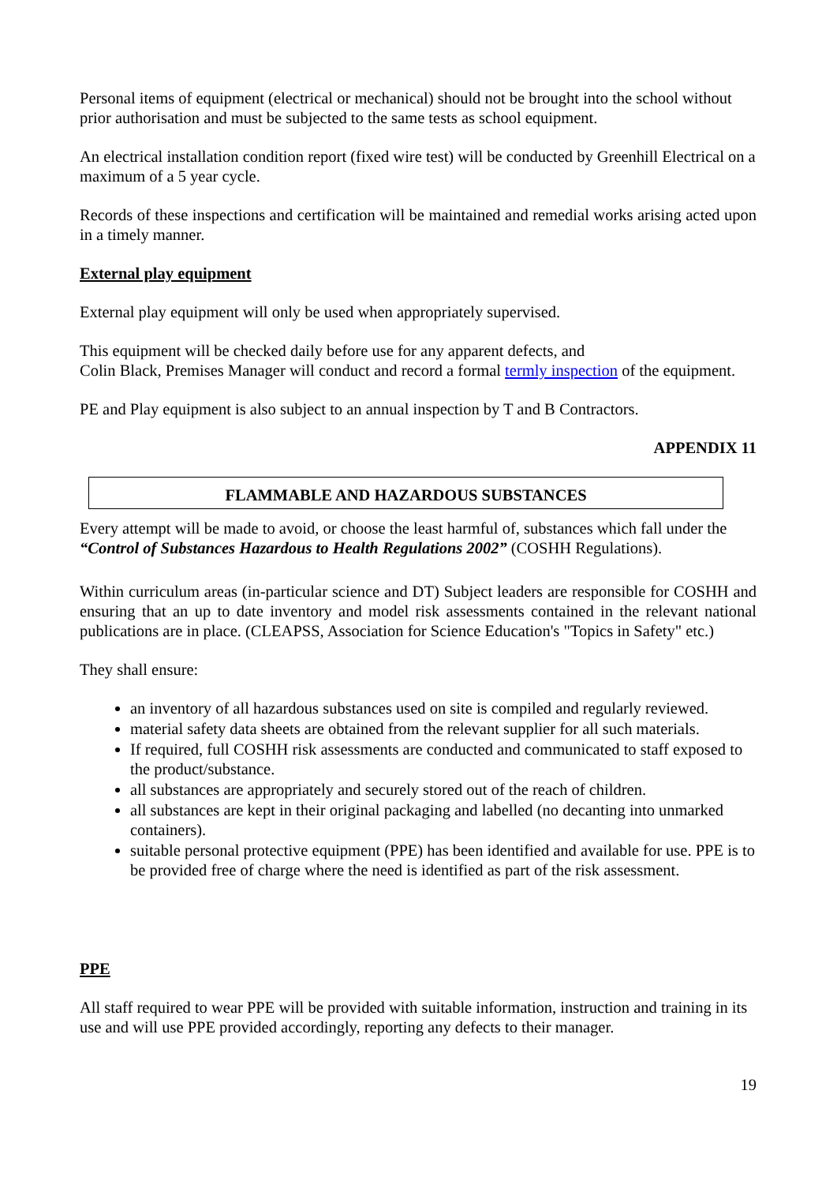Personal items of equipment (electrical or mechanical) should not be brought into the school without prior authorisation and must be subjected to the same tests as school equipment.
An electrical installation condition report (fixed wire test) will be conducted by Greenhill Electrical on a maximum of a 5 year cycle.
Records of these inspections and certification will be maintained and remedial works arising acted upon in a timely manner.
External play equipment
External play equipment will only be used when appropriately supervised.
This equipment will be checked daily before use for any apparent defects, and
Colin Black, Premises Manager will conduct and record a formal termly inspection of the equipment.
PE and Play equipment is also subject to an annual inspection by T and B Contractors.
APPENDIX 11
FLAMMABLE AND HAZARDOUS SUBSTANCES
Every attempt will be made to avoid, or choose the least harmful of, substances which fall under the “Control of Substances Hazardous to Health Regulations 2002” (COSHH Regulations).
Within curriculum areas (in-particular science and DT) Subject leaders are responsible for COSHH and ensuring that an up to date inventory and model risk assessments contained in the relevant national publications are in place. (CLEAPSS, Association for Science Education's "Topics in Safety" etc.)
They shall ensure:
an inventory of all hazardous substances used on site is compiled and regularly reviewed.
material safety data sheets are obtained from the relevant supplier for all such materials.
If required, full COSHH risk assessments are conducted and communicated to staff exposed to the product/substance.
all substances are appropriately and securely stored out of the reach of children.
all substances are kept in their original packaging and labelled (no decanting into unmarked containers).
suitable personal protective equipment (PPE) has been identified and available for use. PPE is to be provided free of charge where the need is identified as part of the risk assessment.
PPE
All staff required to wear PPE will be provided with suitable information, instruction and training in its use and will use PPE provided accordingly, reporting any defects to their manager.
19